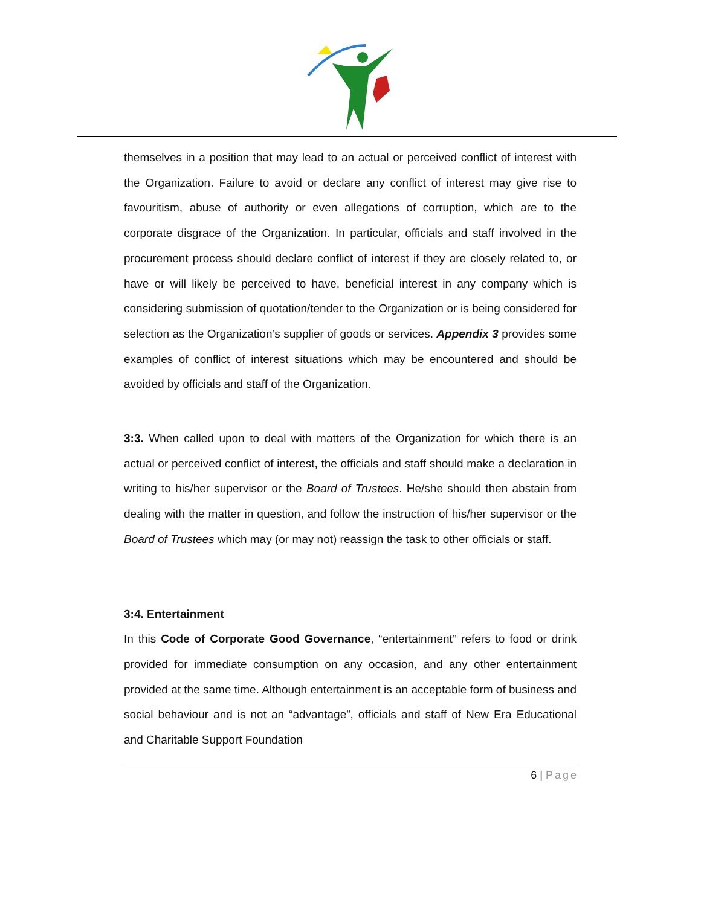themselves in a position that may lead to an actual or perceived conflict of interest with the Organization. Failure to avoid or declare any conflict of interest may give rise to favouritism, abuse of authority or even allegations of corruption, which are to the corporate disgrace of the Organization. In particular, officials and staff involved in the procurement process should declare conflict of interest if they are closely related to, or have or will likely be perceived to have, beneficial interest in any company which is considering submission of quotation/tender to the Organization or is being considered for selection as the Organization’s supplier of goods or services. Appendix 3 provides some examples of conflict of interest situations which may be encountered and should be avoided by officials and staff of the Organization.
3:3. When called upon to deal with matters of the Organization for which there is an actual or perceived conflict of interest, the officials and staff should make a declaration in writing to his/her supervisor or the Board of Trustees. He/she should then abstain from dealing with the matter in question, and follow the instruction of his/her supervisor or the Board of Trustees which may (or may not) reassign the task to other officials or staff.
3:4. Entertainment
In this Code of Corporate Good Governance, “entertainment” refers to food or drink provided for immediate consumption on any occasion, and any other entertainment provided at the same time. Although entertainment is an acceptable form of business and social behaviour and is not an “advantage”, officials and staff of New Era Educational and Charitable Support Foundation
6 | Page